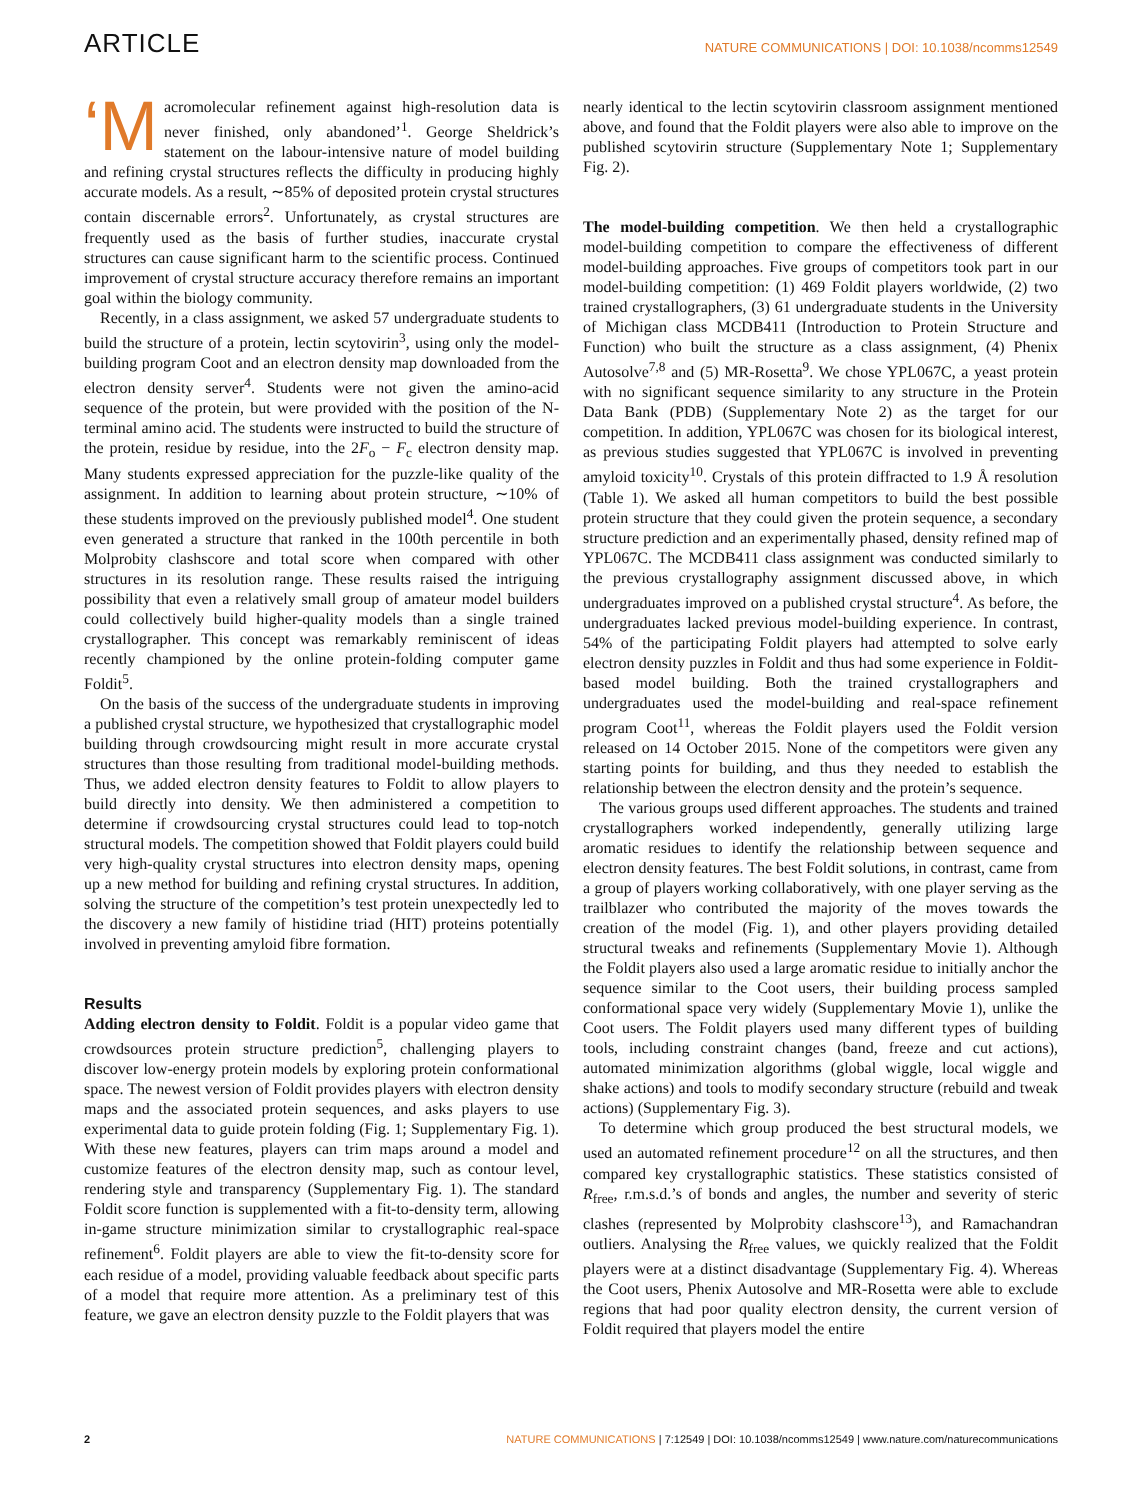ARTICLE NATURE COMMUNICATIONS | DOI: 10.1038/ncomms12549
‘M acromolecular refinement against high-resolution data is never finished, only abandoned’<sup>1</sup>. George Sheldrick’s statement on the labour-intensive nature of model building and refining crystal structures reflects the difficulty in producing highly accurate models. As a result, ∼85% of deposited protein crystal structures contain discernable errors<sup>2</sup>. Unfortunately, as crystal structures are frequently used as the basis of further studies, inaccurate crystal structures can cause significant harm to the scientific process. Continued improvement of crystal structure accuracy therefore remains an important goal within the biology community.
Recently, in a class assignment, we asked 57 undergraduate students to build the structure of a protein, lectin scytovirin<sup>3</sup>, using only the model-building program Coot and an electron density map downloaded from the electron density server<sup>4</sup>. Students were not given the amino-acid sequence of the protein, but were provided with the position of the N-terminal amino acid. The students were instructed to build the structure of the protein, residue by residue, into the 2F<sub>o</sub> − F<sub>c</sub> electron density map. Many students expressed appreciation for the puzzle-like quality of the assignment. In addition to learning about protein structure, ∼10% of these students improved on the previously published model<sup>4</sup>. One student even generated a structure that ranked in the 100th percentile in both Molprobity clashscore and total score when compared with other structures in its resolution range. These results raised the intriguing possibility that even a relatively small group of amateur model builders could collectively build higher-quality models than a single trained crystallographer. This concept was remarkably reminiscent of ideas recently championed by the online protein-folding computer game Foldit<sup>5</sup>.
On the basis of the success of the undergraduate students in improving a published crystal structure, we hypothesized that crystallographic model building through crowdsourcing might result in more accurate crystal structures than those resulting from traditional model-building methods. Thus, we added electron density features to Foldit to allow players to build directly into density. We then administered a competition to determine if crowdsourcing crystal structures could lead to top-notch structural models. The competition showed that Foldit players could build very high-quality crystal structures into electron density maps, opening up a new method for building and refining crystal structures. In addition, solving the structure of the competition’s test protein unexpectedly led to the discovery a new family of histidine triad (HIT) proteins potentially involved in preventing amyloid fibre formation.
Results
Adding electron density to Foldit. Foldit is a popular video game that crowdsources protein structure prediction<sup>5</sup>, challenging players to discover low-energy protein models by exploring protein conformational space. The newest version of Foldit provides players with electron density maps and the associated protein sequences, and asks players to use experimental data to guide protein folding (Fig. 1; Supplementary Fig. 1). With these new features, players can trim maps around a model and customize features of the electron density map, such as contour level, rendering style and transparency (Supplementary Fig. 1). The standard Foldit score function is supplemented with a fit-to-density term, allowing in-game structure minimization similar to crystallographic real-space refinement<sup>6</sup>. Foldit players are able to view the fit-to-density score for each residue of a model, providing valuable feedback about specific parts of a model that require more attention. As a preliminary test of this feature, we gave an electron density puzzle to the Foldit players that was
nearly identical to the lectin scytovirin classroom assignment mentioned above, and found that the Foldit players were also able to improve on the published scytovirin structure (Supplementary Note 1; Supplementary Fig. 2).
The model-building competition. We then held a crystallographic model-building competition to compare the effectiveness of different model-building approaches. Five groups of competitors took part in our model-building competition: (1) 469 Foldit players worldwide, (2) two trained crystallographers, (3) 61 undergraduate students in the University of Michigan class MCDB411 (Introduction to Protein Structure and Function) who built the structure as a class assignment, (4) Phenix Autosolve<sup>7,8</sup> and (5) MR-Rosetta<sup>9</sup>. We chose YPL067C, a yeast protein with no significant sequence similarity to any structure in the Protein Data Bank (PDB) (Supplementary Note 2) as the target for our competition. In addition, YPL067C was chosen for its biological interest, as previous studies suggested that YPL067C is involved in preventing amyloid toxicity<sup>10</sup>. Crystals of this protein diffracted to 1.9 Å resolution (Table 1). We asked all human competitors to build the best possible protein structure that they could given the protein sequence, a secondary structure prediction and an experimentally phased, density refined map of YPL067C. The MCDB411 class assignment was conducted similarly to the previous crystallography assignment discussed above, in which undergraduates improved on a published crystal structure<sup>4</sup>. As before, the undergraduates lacked previous model-building experience. In contrast, 54% of the participating Foldit players had attempted to solve early electron density puzzles in Foldit and thus had some experience in Foldit-based model building. Both the trained crystallographers and undergraduates used the model-building and real-space refinement program Coot<sup>11</sup>, whereas the Foldit players used the Foldit version released on 14 October 2015. None of the competitors were given any starting points for building, and thus they needed to establish the relationship between the electron density and the protein’s sequence.
The various groups used different approaches. The students and trained crystallographers worked independently, generally utilizing large aromatic residues to identify the relationship between sequence and electron density features. The best Foldit solutions, in contrast, came from a group of players working collaboratively, with one player serving as the trailblazer who contributed the majority of the moves towards the creation of the model (Fig. 1), and other players providing detailed structural tweaks and refinements (Supplementary Movie 1). Although the Foldit players also used a large aromatic residue to initially anchor the sequence similar to the Coot users, their building process sampled conformational space very widely (Supplementary Movie 1), unlike the Coot users. The Foldit players used many different types of building tools, including constraint changes (band, freeze and cut actions), automated minimization algorithms (global wiggle, local wiggle and shake actions) and tools to modify secondary structure (rebuild and tweak actions) (Supplementary Fig. 3).
To determine which group produced the best structural models, we used an automated refinement procedure<sup>12</sup> on all the structures, and then compared key crystallographic statistics. These statistics consisted of R<sub>free</sub>, r.m.s.d.’s of bonds and angles, the number and severity of steric clashes (represented by Molprobity clashscore<sup>13</sup>), and Ramachandran outliers. Analysing the R<sub>free</sub> values, we quickly realized that the Foldit players were at a distinct disadvantage (Supplementary Fig. 4). Whereas the Coot users, Phenix Autosolve and MR-Rosetta were able to exclude regions that had poor quality electron density, the current version of Foldit required that players model the entire
2 NATURE COMMUNICATIONS | 7:12549 | DOI: 10.1038/ncomms12549 | www.nature.com/naturecommunications